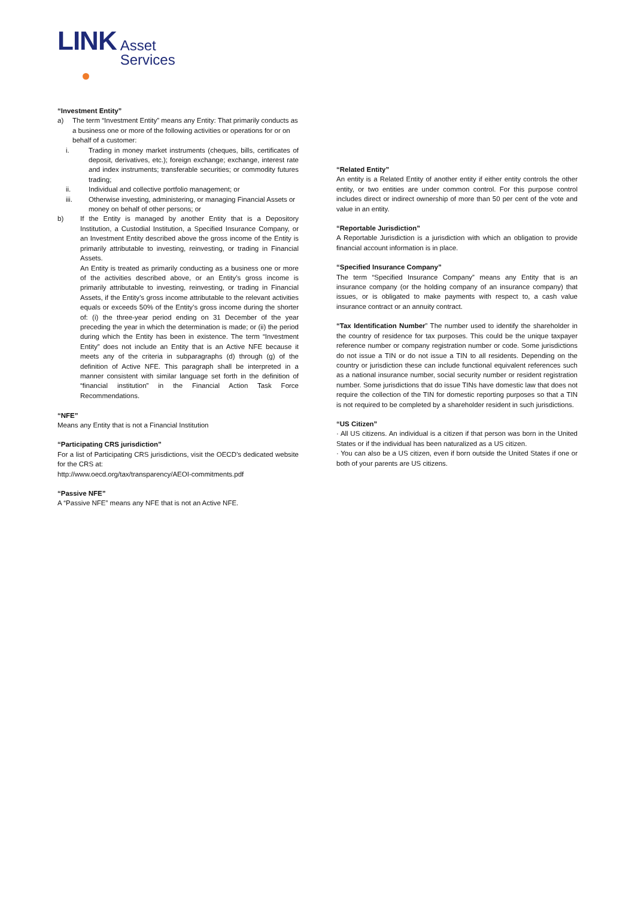LINK Asset
Services
“Investment Entity”
a) The term “Investment Entity” means any Entity: That primarily conducts as a business one or more of the following activities or operations for or on behalf of a customer:
i. Trading in money market instruments (cheques, bills, certificates of deposit, derivatives, etc.); foreign exchange; exchange, interest rate and index instruments; transferable securities; or commodity futures trading;
ii. Individual and collective portfolio management; or
iii. Otherwise investing, administering, or managing Financial Assets or money on behalf of other persons; or
b) If the Entity is managed by another Entity that is a Depository Institution, a Custodial Institution, a Specified Insurance Company, or an Investment Entity described above the gross income of the Entity is primarily attributable to investing, reinvesting, or trading in Financial Assets.
An Entity is treated as primarily conducting as a business one or more of the activities described above, or an Entity’s gross income is primarily attributable to investing, reinvesting, or trading in Financial Assets, if the Entity’s gross income attributable to the relevant activities equals or exceeds 50% of the Entity’s gross income during the shorter of: (i) the three-year period ending on 31 December of the year preceding the year in which the determination is made; or (ii) the period during which the Entity has been in existence. The term “Investment Entity” does not include an Entity that is an Active NFE because it meets any of the criteria in subparagraphs (d) through (g) of the definition of Active NFE. This paragraph shall be interpreted in a manner consistent with similar language set forth in the definition of “financial institution” in the Financial Action Task Force Recommendations.
“NFE”
Means any Entity that is not a Financial Institution
“Participating CRS jurisdiction”
For a list of Participating CRS jurisdictions, visit the OECD’s dedicated website for the CRS at:
http://www.oecd.org/tax/transparency/AEOI-commitments.pdf
“Passive NFE”
A “Passive NFE” means any NFE that is not an Active NFE.
“Related Entity”
An entity is a Related Entity of another entity if either entity controls the other entity, or two entities are under common control. For this purpose control includes direct or indirect ownership of more than 50 per cent of the vote and value in an entity.
“Reportable Jurisdiction”
A Reportable Jurisdiction is a jurisdiction with which an obligation to provide financial account information is in place.
“Specified Insurance Company”
The term “Specified Insurance Company” means any Entity that is an insurance company (or the holding company of an insurance company) that issues, or is obligated to make payments with respect to, a cash value insurance contract or an annuity contract.
“Tax Identification Number” The number used to identify the shareholder in the country of residence for tax purposes. This could be the unique taxpayer reference number or company registration number or code. Some jurisdictions do not issue a TIN or do not issue a TIN to all residents. Depending on the country or jurisdiction these can include functional equivalent references such as a national insurance number, social security number or resident registration number. Some jurisdictions that do issue TINs have domestic law that does not require the collection of the TIN for domestic reporting purposes so that a TIN is not required to be completed by a shareholder resident in such jurisdictions.
“US Citizen”
· All US citizens. An individual is a citizen if that person was born in the United States or if the individual has been naturalized as a US citizen.
· You can also be a US citizen, even if born outside the United States if one or both of your parents are US citizens.